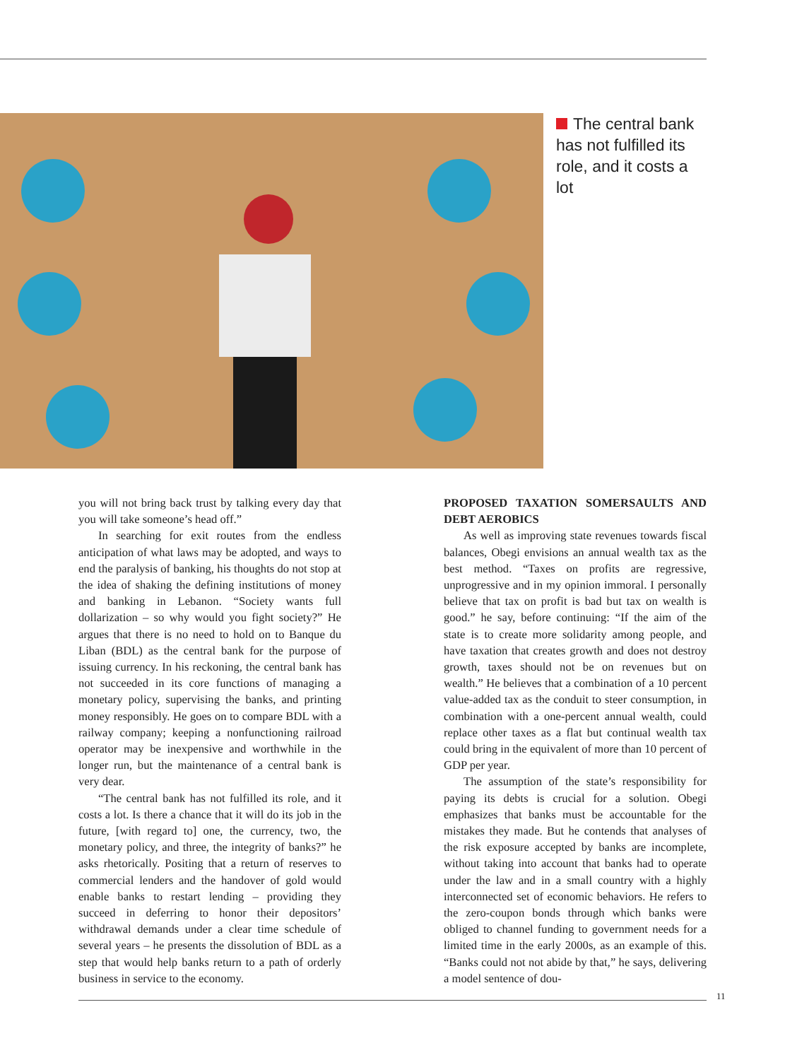The central bank has not fulfilled its role, and it costs a lot
you will not bring back trust by talking every day that you will take someone’s head off.”
In searching for exit routes from the endless anticipation of what laws may be adopted, and ways to end the paralysis of banking, his thoughts do not stop at the idea of shaking the defining institutions of money and banking in Lebanon. “Society wants full dollarization – so why would you fight society?” He argues that there is no need to hold on to Banque du Liban (BDL) as the central bank for the purpose of issuing currency. In his reckoning, the central bank has not succeeded in its core functions of managing a monetary policy, supervising the banks, and printing money responsibly. He goes on to compare BDL with a railway company; keeping a nonfunctioning railroad operator may be inexpensive and worthwhile in the longer run, but the maintenance of a central bank is very dear.
“The central bank has not fulfilled its role, and it costs a lot. Is there a chance that it will do its job in the future, [with regard to] one, the currency, two, the monetary policy, and three, the integrity of banks?” he asks rhetorically. Positing that a return of reserves to commercial lenders and the handover of gold would enable banks to restart lending – providing they succeed in deferring to honor their depositors’ withdrawal demands under a clear time schedule of several years – he presents the dissolution of BDL as a step that would help banks return to a path of orderly business in service to the economy.
PROPOSED TAXATION SOMERSAULTS AND DEBT AEROBICS
As well as improving state revenues towards fiscal balances, Obegi envisions an annual wealth tax as the best method. “Taxes on profits are regressive, unprogressive and in my opinion immoral. I personally believe that tax on profit is bad but tax on wealth is good.” he say, before continuing: “If the aim of the state is to create more solidarity among people, and have taxation that creates growth and does not destroy growth, taxes should not be on revenues but on wealth.” He believes that a combination of a 10 percent value-added tax as the conduit to steer consumption, in combination with a one-percent annual wealth, could replace other taxes as a flat but continual wealth tax could bring in the equivalent of more than 10 percent of GDP per year.
The assumption of the state’s responsibility for paying its debts is crucial for a solution. Obegi emphasizes that banks must be accountable for the mistakes they made. But he contends that analyses of the risk exposure accepted by banks are incomplete, without taking into account that banks had to operate under the law and in a small country with a highly interconnected set of economic behaviors. He refers to the zero-coupon bonds through which banks were obliged to channel funding to government needs for a limited time in the early 2000s, as an example of this. “Banks could not not abide by that,” he says, delivering a model sentence of dou-
11